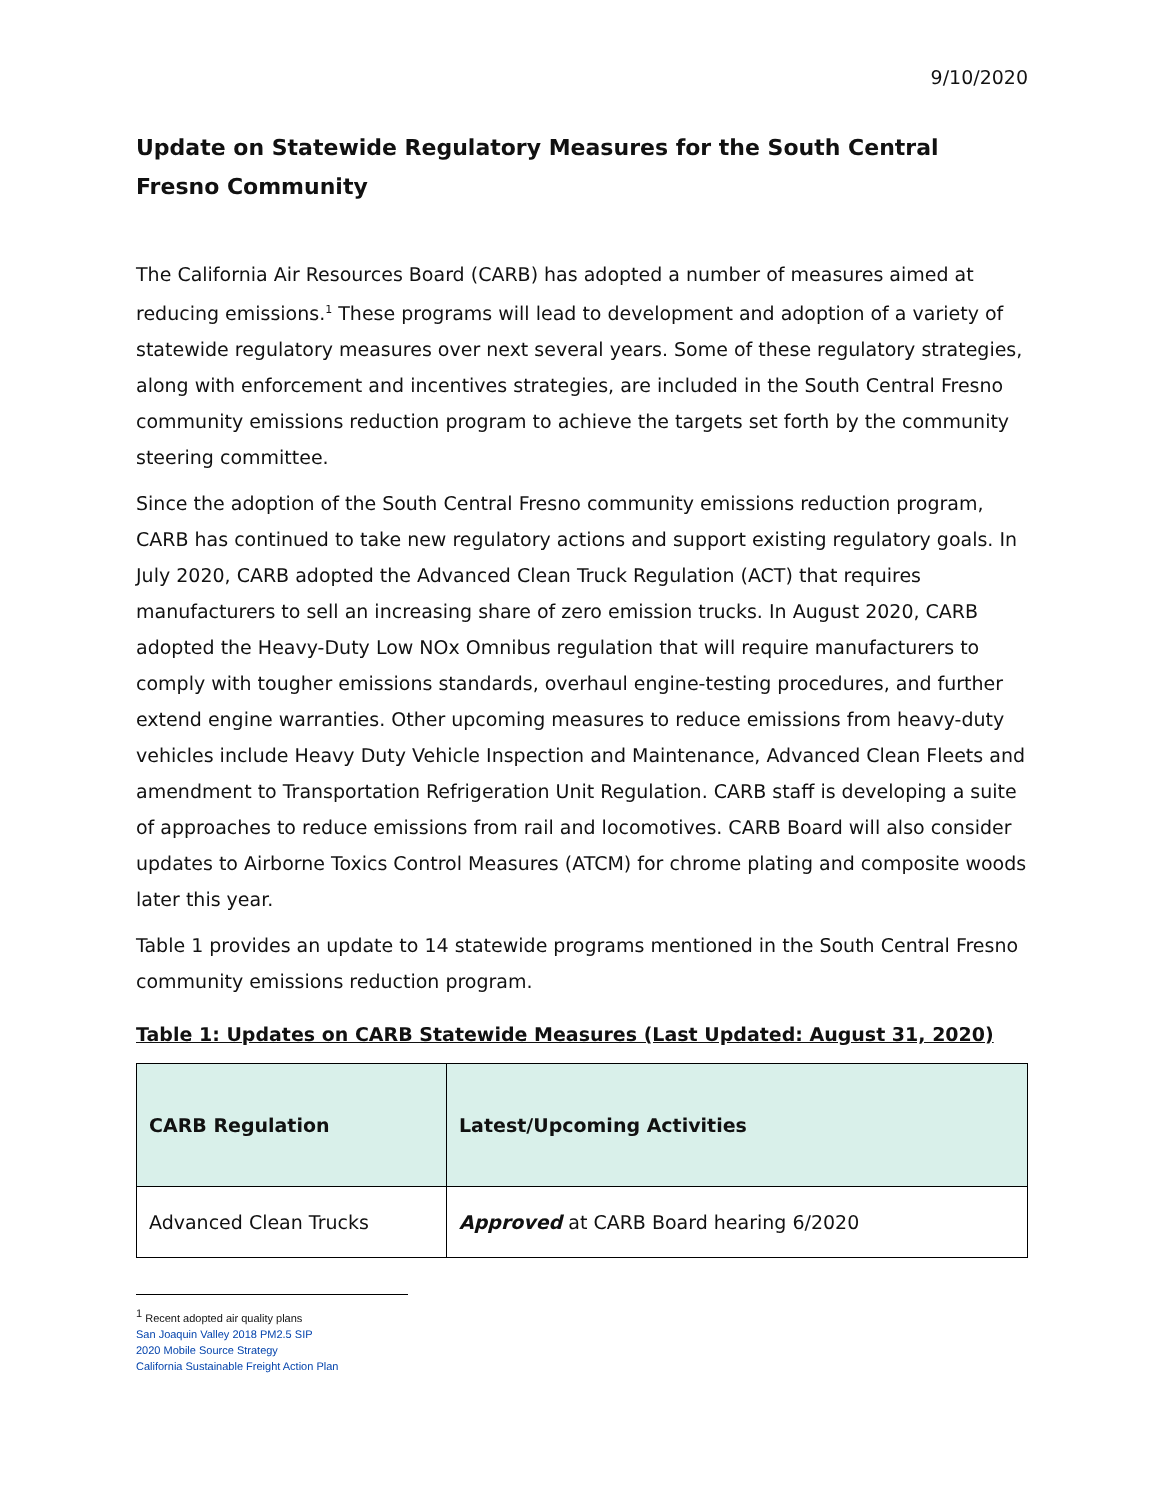9/10/2020
Update on Statewide Regulatory Measures for the South Central Fresno Community
The California Air Resources Board (CARB) has adopted a number of measures aimed at reducing emissions.<sup>1</sup> These programs will lead to development and adoption of a variety of statewide regulatory measures over next several years. Some of these regulatory strategies, along with enforcement and incentives strategies, are included in the South Central Fresno community emissions reduction program to achieve the targets set forth by the community steering committee.
Since the adoption of the South Central Fresno community emissions reduction program, CARB has continued to take new regulatory actions and support existing regulatory goals. In July 2020, CARB adopted the Advanced Clean Truck Regulation (ACT) that requires manufacturers to sell an increasing share of zero emission trucks. In August 2020, CARB adopted the Heavy-Duty Low NOx Omnibus regulation that will require manufacturers to comply with tougher emissions standards, overhaul engine-testing procedures, and further extend engine warranties. Other upcoming measures to reduce emissions from heavy-duty vehicles include Heavy Duty Vehicle Inspection and Maintenance, Advanced Clean Fleets and amendment to Transportation Refrigeration Unit Regulation. CARB staff is developing a suite of approaches to reduce emissions from rail and locomotives. CARB Board will also consider updates to Airborne Toxics Control Measures (ATCM) for chrome plating and composite woods later this year.
Table 1 provides an update to 14 statewide programs mentioned in the South Central Fresno community emissions reduction program.
Table 1: Updates on CARB Statewide Measures (Last Updated: August 31, 2020)
| CARB Regulation | Latest/Upcoming Activities |
| --- | --- |
| Advanced Clean Trucks | Approved at CARB Board hearing 6/2020 |
<sup>1</sup> Recent adopted air quality plans
San Joaquin Valley 2018 PM2.5 SIP
2020 Mobile Source Strategy
California Sustainable Freight Action Plan